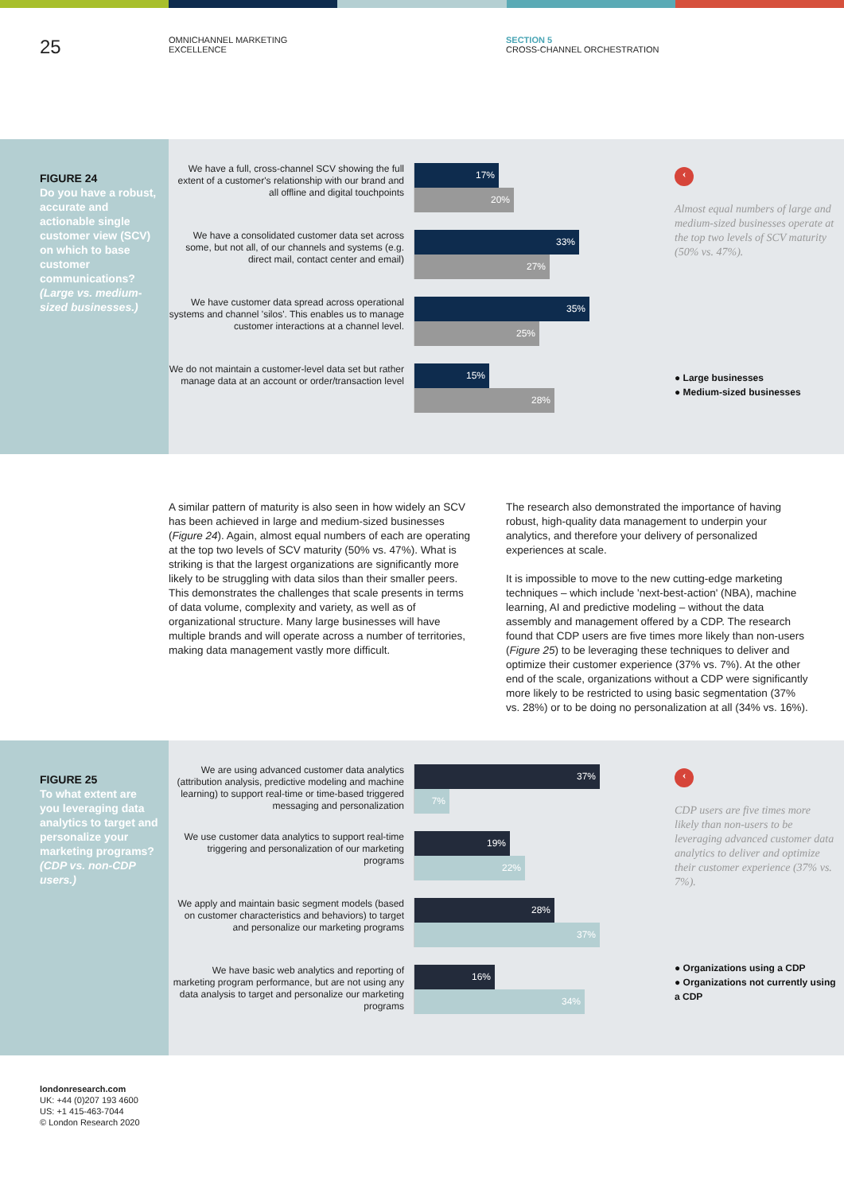25
OMNICHANNEL MARKETING
EXCELLENCE
SECTION 5
CROSS-CHANNEL ORCHESTRATION
FIGURE 24
Do you have a robust, accurate and actionable single customer view (SCV) on which to base customer communications? (Large vs. medium-sized businesses.)
We have a full, cross-channel SCV showing the full extent of a customer's relationship with our brand and all offline and digital touchpoints
17%
20%
We have a consolidated customer data set across some, but not all, of our channels and systems (e.g. direct mail, contact center and email)
33%
27%
We have customer data spread across operational systems and channel 'silos'. This enables us to manage customer interactions at a channel level.
35%
25%
We do not maintain a customer-level data set but rather manage data at an account or order/transaction level
15%
28%
‹
Almost equal numbers of large and medium-sized businesses operate at the top two levels of SCV maturity (50% vs. 47%).
● Large businesses
● Medium-sized businesses
A similar pattern of maturity is also seen in how widely an SCV has been achieved in large and medium-sized businesses (Figure 24). Again, almost equal numbers of each are operating at the top two levels of SCV maturity (50% vs. 47%). What is striking is that the largest organizations are significantly more likely to be struggling with data silos than their smaller peers. This demonstrates the challenges that scale presents in terms of data volume, complexity and variety, as well as of organizational structure. Many large businesses will have multiple brands and will operate across a number of territories, making data management vastly more difficult.
The research also demonstrated the importance of having robust, high-quality data management to underpin your analytics, and therefore your delivery of personalized experiences at scale.
It is impossible to move to the new cutting-edge marketing techniques – which include 'next-best-action' (NBA), machine learning, AI and predictive modeling – without the data assembly and management offered by a CDP. The research found that CDP users are five times more likely than non-users (Figure 25) to be leveraging these techniques to deliver and optimize their customer experience (37% vs. 7%). At the other end of the scale, organizations without a CDP were significantly more likely to be restricted to using basic segmentation (37% vs. 28%) or to be doing no personalization at all (34% vs. 16%).
FIGURE 25
To what extent are you leveraging data analytics to target and personalize your marketing programs? (CDP vs. non-CDP users.)
We are using advanced customer data analytics (attribution analysis, predictive modeling and machine learning) to support real-time or time-based triggered messaging and personalization
37%
7%
We use customer data analytics to support real-time triggering and personalization of our marketing programs
19%
22%
We apply and maintain basic segment models (based on customer characteristics and behaviors) to target and personalize our marketing programs
28%
37%
We have basic web analytics and reporting of marketing program performance, but are not using any data analysis to target and personalize our marketing programs
16%
34%
‹
CDP users are five times more likely than non-users to be leveraging advanced customer data analytics to deliver and optimize their customer experience (37% vs. 7%).
● Organizations using a CDP
● Organizations not currently using a CDP
londonresearch.com
UK: +44 (0)207 193 4600
US: +1 415-463-7044
© London Research 2020